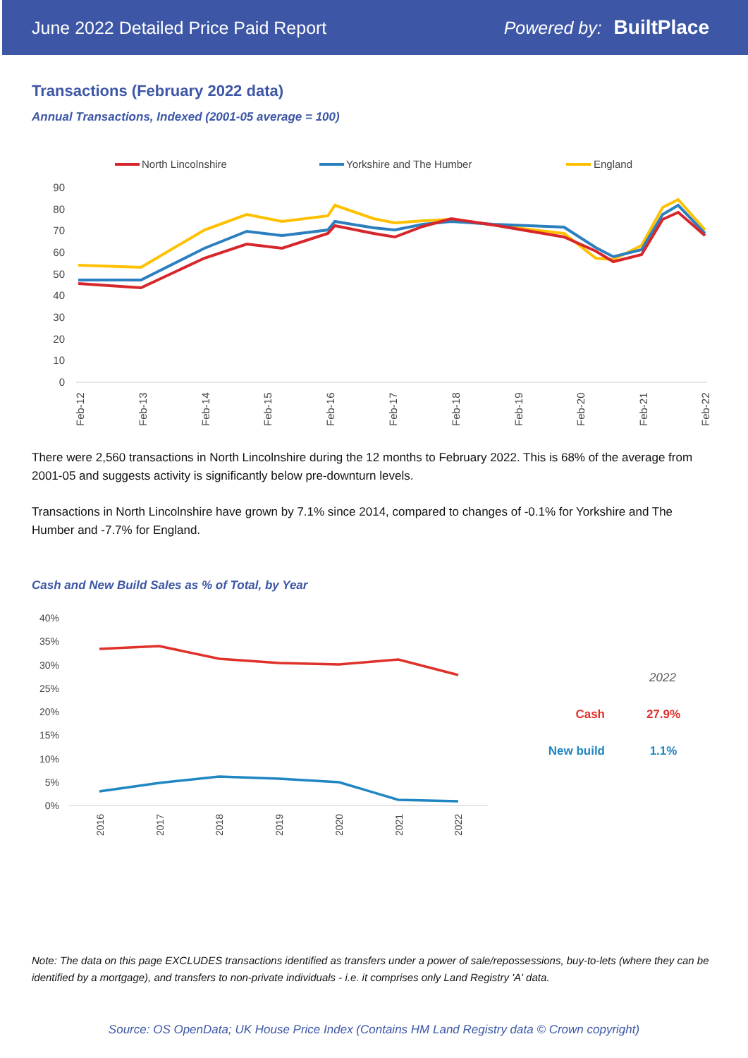June 2022 Detailed Price Paid Report Powered by: BuiltPlace
Transactions (February 2022 data)
Annual Transactions, Indexed (2001-05 average = 100)
North Lincolnshire
Yorkshire and The Humber
England
90
80
70
60
50
40
30
20
10
0
Feb-12
Feb-13
Feb-14
Feb-15
Feb-16
Feb-17
Feb-18
Feb-19
Feb-20
Feb-21
Feb-22
There were 2,560 transactions in North Lincolnshire during the 12 months to February 2022. This is 68% of the average from 2001-05 and suggests activity is significantly below pre-downturn levels.
Transactions in North Lincolnshire have grown by 7.1% since 2014, compared to changes of -0.1% for Yorkshire and The Humber and -7.7% for England.
Cash and New Build Sales as % of Total, by Year
40%
35%
30%
25%
20%
15%
10%
5%
0%
2016
2017
2018
2019
2020
2021
2022
2022
Cash
27.9%
New build
1.1%
Note: The data on this page EXCLUDES transactions identified as transfers under a power of sale/repossessions, buy-to-lets (where they can be identified by a mortgage), and transfers to non-private individuals - i.e. it comprises only Land Registry 'A' data.
Source: OS OpenData; UK House Price Index (Contains HM Land Registry data © Crown copyright)